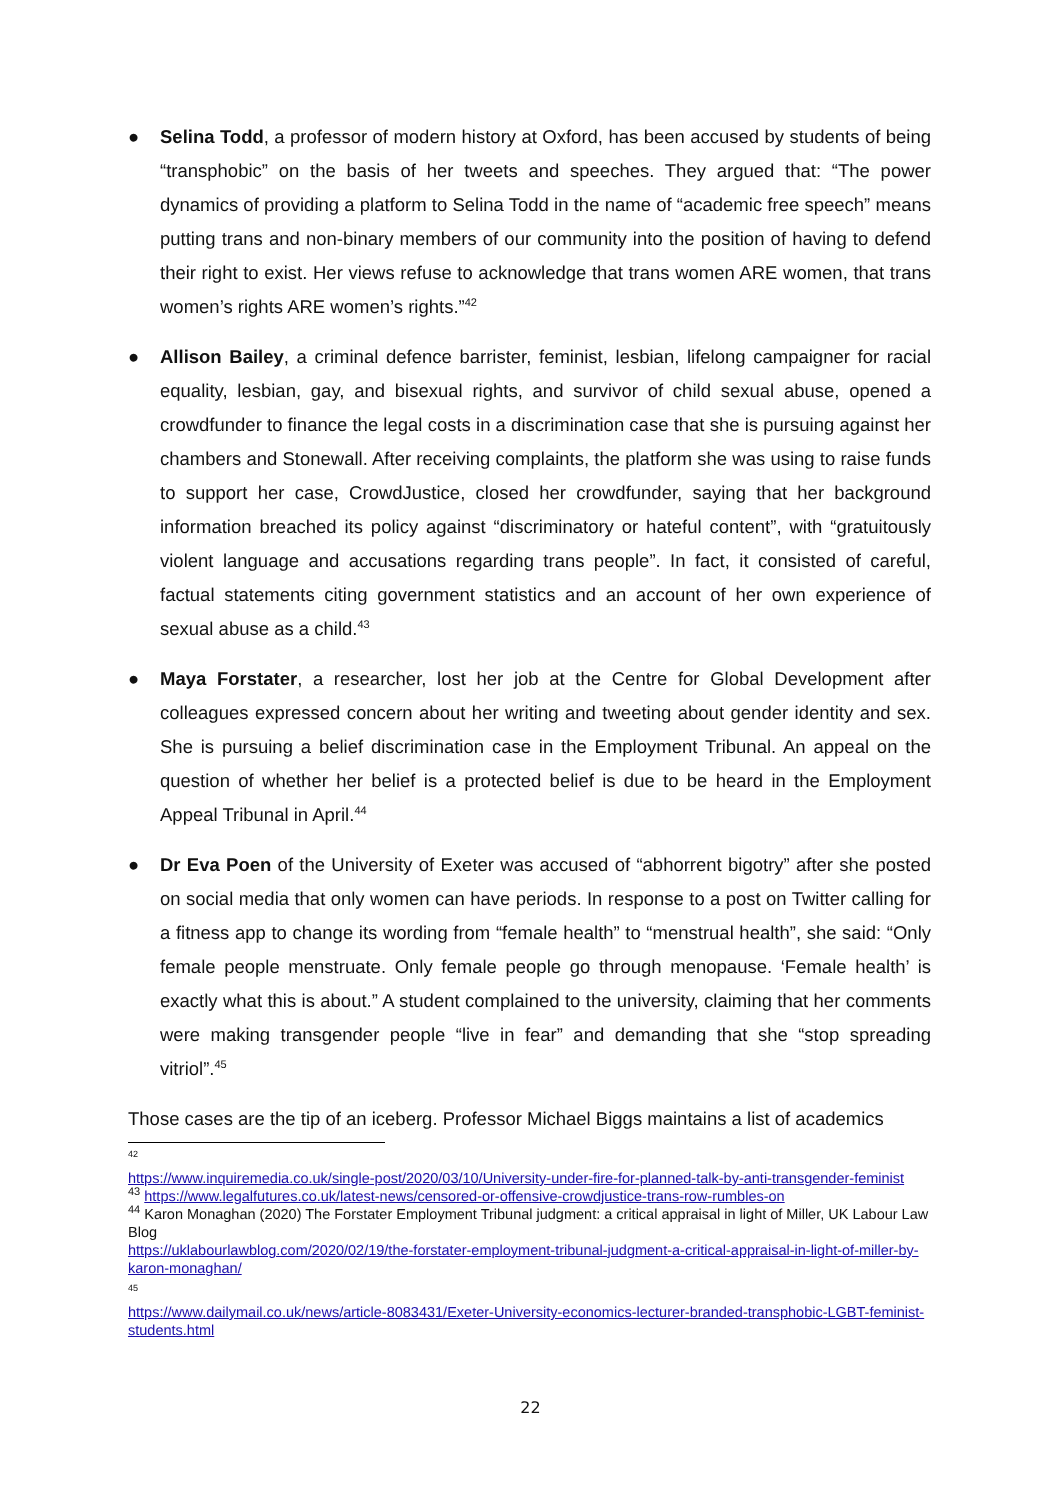● Selina Todd, a professor of modern history at Oxford, has been accused by students of being “transphobic” on the basis of her tweets and speeches. They argued that: “The power dynamics of providing a platform to Selina Todd in the name of “academic free speech” means putting trans and non-binary members of our community into the position of having to defend their right to exist. Her views refuse to acknowledge that trans women ARE women, that trans women’s rights ARE women’s rights.”<sup>42</sup>
● Allison Bailey, a criminal defence barrister, feminist, lesbian, lifelong campaigner for racial equality, lesbian, gay, and bisexual rights, and survivor of child sexual abuse, opened a crowdfunder to finance the legal costs in a discrimination case that she is pursuing against her chambers and Stonewall. After receiving complaints, the platform she was using to raise funds to support her case, CrowdJustice, closed her crowdfunder, saying that her background information breached its policy against “discriminatory or hateful content”, with “gratuitously violent language and accusations regarding trans people”. In fact, it consisted of careful, factual statements citing government statistics and an account of her own experience of sexual abuse as a child.<sup>43</sup>
● Maya Forstater, a researcher, lost her job at the Centre for Global Development after colleagues expressed concern about her writing and tweeting about gender identity and sex. She is pursuing a belief discrimination case in the Employment Tribunal. An appeal on the question of whether her belief is a protected belief is due to be heard in the Employment Appeal Tribunal in April.<sup>44</sup>
● Dr Eva Poen of the University of Exeter was accused of “abhorrent bigotry” after she posted on social media that only women can have periods. In response to a post on Twitter calling for a fitness app to change its wording from “female health” to “menstrual health”, she said: “Only female people menstruate. Only female people go through menopause. ‘Female health’ is exactly what this is about.” A student complained to the university, claiming that her comments were making transgender people “live in fear” and demanding that she “stop spreading vitriol”.<sup>45</sup>
Those cases are the tip of an iceberg. Professor Michael Biggs maintains a list of academics
42
https://www.inquiremedia.co.uk/single-post/2020/03/10/University-under-fire-for-planned-talk-by-anti-transgender-feminist
<sup>43</sup> https://www.legalfutures.co.uk/latest-news/censored-or-offensive-crowdjustice-trans-row-rumbles-on
<sup>44</sup> Karon Monaghan (2020) The Forstater Employment Tribunal judgment: a critical appraisal in light of Miller, UK Labour Law Blog
https://uklabourlawblog.com/2020/02/19/the-forstater-employment-tribunal-judgment-a-critical-appraisal-in-light-of-miller-by-karon-monaghan/
45
https://www.dailymail.co.uk/news/article-8083431/Exeter-University-economics-lecturer-branded-transphobic-LGBT-feminist-students.html
22